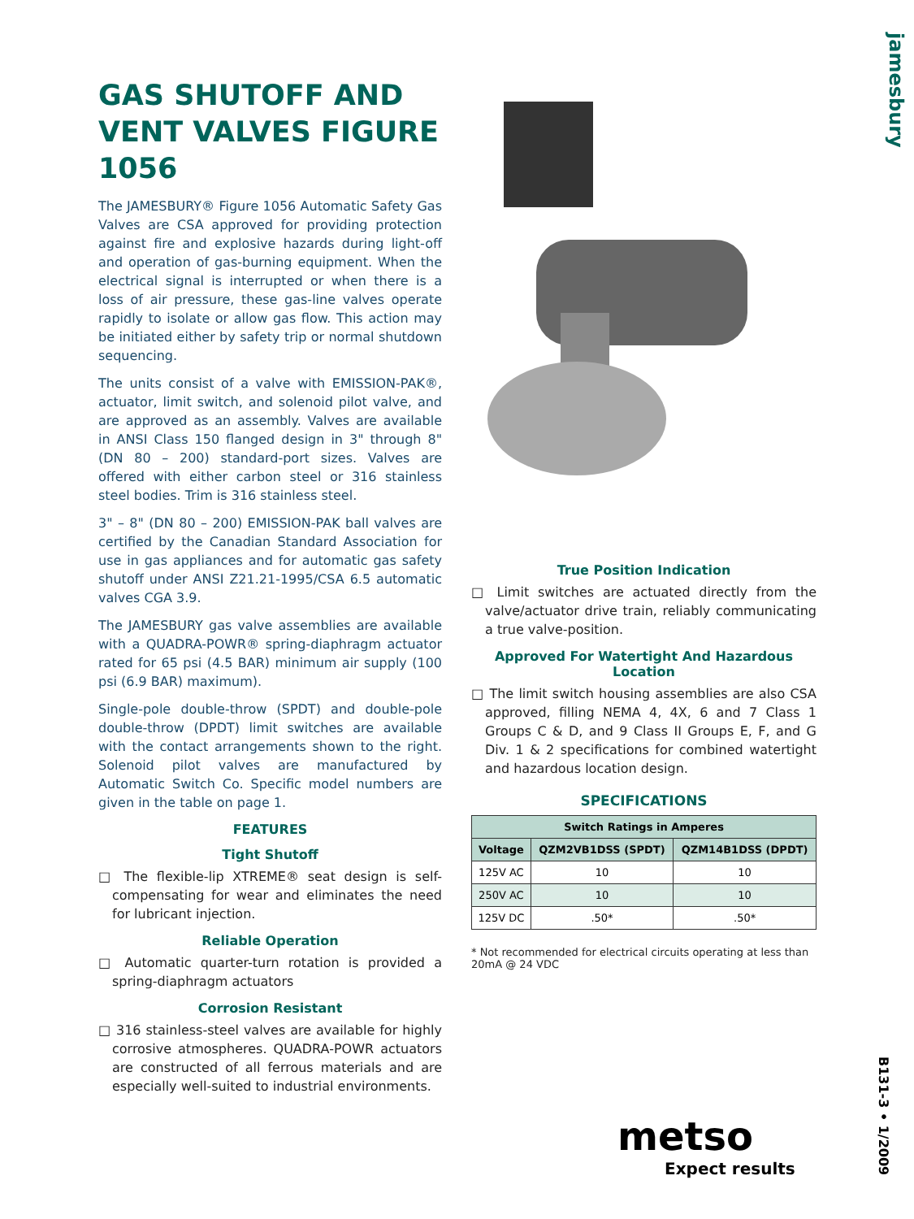jamesbury
GAS SHUTOFF AND VENT VALVES FIGURE 1056
The JAMESBURY® Figure 1056 Automatic Safety Gas Valves are CSA approved for providing protection against fire and explosive hazards during light-off and operation of gas-burning equipment. When the electrical signal is interrupted or when there is a loss of air pressure, these gas-line valves operate rapidly to isolate or allow gas flow. This action may be initiated either by safety trip or normal shutdown sequencing.
The units consist of a valve with EMISSION-PAK®, actuator, limit switch, and solenoid pilot valve, and are approved as an assembly. Valves are available in ANSI Class 150 flanged design in 3" through 8" (DN 80 – 200) standard-port sizes. Valves are offered with either carbon steel or 316 stainless steel bodies. Trim is 316 stainless steel.
3" – 8" (DN 80 – 200) EMISSION-PAK ball valves are certified by the Canadian Standard Association for use in gas appliances and for automatic gas safety shutoff under ANSI Z21.21-1995/CSA 6.5 automatic valves CGA 3.9.
The JAMESBURY gas valve assemblies are available with a QUADRA-POWR® spring-diaphragm actuator rated for 65 psi (4.5 BAR) minimum air supply (100 psi (6.9 BAR) maximum).
Single-pole double-throw (SPDT) and double-pole double-throw (DPDT) limit switches are available with the contact arrangements shown to the right. Solenoid pilot valves are manufactured by Automatic Switch Co. Specific model numbers are given in the table on page 1.
FEATURES
Tight Shutoff
□ The flexible-lip XTREME® seat design is self-compensating for wear and eliminates the need for lubricant injection.
Reliable Operation
□ Automatic quarter-turn rotation is provided a spring-diaphragm actuators
Corrosion Resistant
□ 316 stainless-steel valves are available for highly corrosive atmospheres. QUADRA-POWR actuators are constructed of all ferrous materials and are especially well-suited to industrial environments.
True Position Indication
□ Limit switches are actuated directly from the valve/actuator drive train, reliably communicating a true valve-position.
Approved For Watertight And Hazardous Location
□ The limit switch housing assemblies are also CSA approved, filling NEMA 4, 4X, 6 and 7 Class 1 Groups C & D, and 9 Class II Groups E, F, and G Div. 1 & 2 specifications for combined watertight and hazardous location design.
SPECIFICATIONS
| Switch Ratings in Amperes | | |
| --- | --- | --- |
| Voltage | QZM2VB1DSS (SPDT) | QZM14B1DSS (DPDT) |
| 125V AC | 10 | 10 |
| 250V AC | 10 | 10 |
| 125V DC | .50* | .50* |
* Not recommended for electrical circuits operating at less than 20mA @ 24 VDC
metso
Expect results
B131-3 • 1/2009